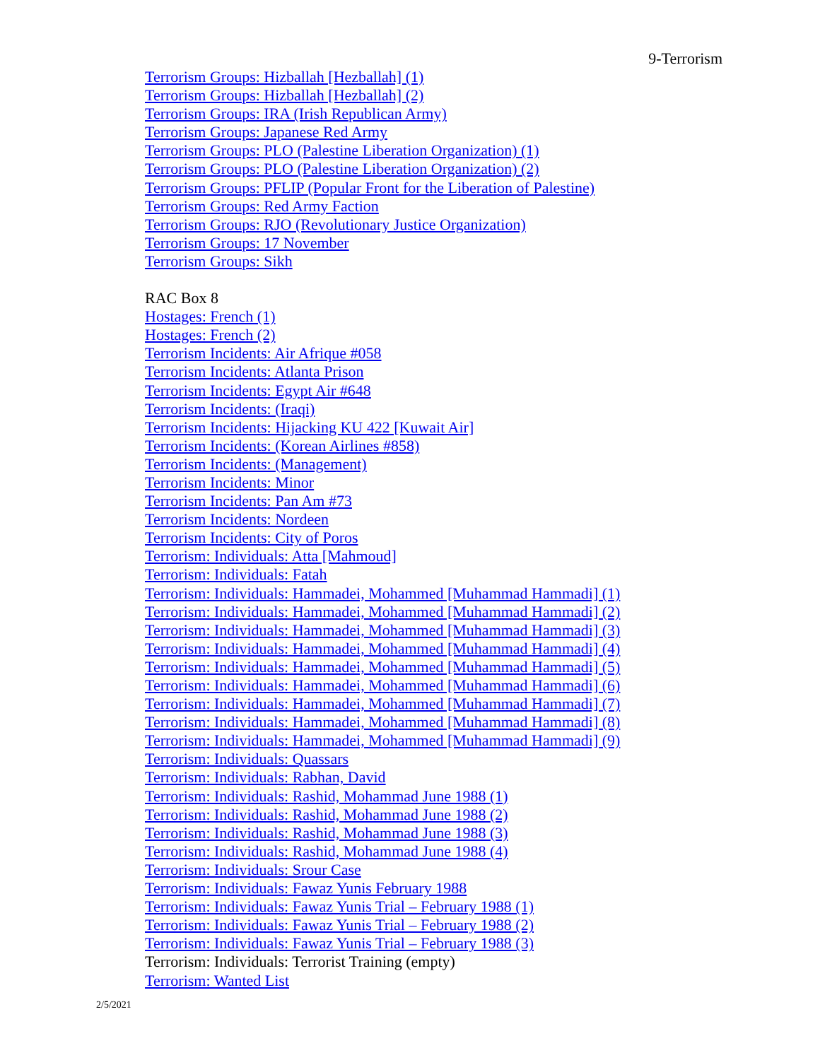9-Terrorism
Terrorism Groups: Hizballah [Hezballah] (1)
Terrorism Groups: Hizballah [Hezballah] (2)
Terrorism Groups: IRA (Irish Republican Army)
Terrorism Groups: Japanese Red Army
Terrorism Groups: PLO (Palestine Liberation Organization) (1)
Terrorism Groups: PLO (Palestine Liberation Organization) (2)
Terrorism Groups: PFLIP (Popular Front for the Liberation of Palestine)
Terrorism Groups: Red Army Faction
Terrorism Groups: RJO (Revolutionary Justice Organization)
Terrorism Groups: 17 November
Terrorism Groups: Sikh
RAC Box 8
Hostages: French (1)
Hostages: French (2)
Terrorism Incidents: Air Afrique #058
Terrorism Incidents: Atlanta Prison
Terrorism Incidents: Egypt Air #648
Terrorism Incidents: (Iraqi)
Terrorism Incidents: Hijacking KU 422 [Kuwait Air]
Terrorism Incidents: (Korean Airlines #858)
Terrorism Incidents: (Management)
Terrorism Incidents: Minor
Terrorism Incidents: Pan Am #73
Terrorism Incidents: Nordeen
Terrorism Incidents: City of Poros
Terrorism: Individuals: Atta [Mahmoud]
Terrorism: Individuals: Fatah
Terrorism: Individuals: Hammadei, Mohammed [Muhammad Hammadi] (1)
Terrorism: Individuals: Hammadei, Mohammed [Muhammad Hammadi] (2)
Terrorism: Individuals: Hammadei, Mohammed [Muhammad Hammadi] (3)
Terrorism: Individuals: Hammadei, Mohammed [Muhammad Hammadi] (4)
Terrorism: Individuals: Hammadei, Mohammed [Muhammad Hammadi] (5)
Terrorism: Individuals: Hammadei, Mohammed [Muhammad Hammadi] (6)
Terrorism: Individuals: Hammadei, Mohammed [Muhammad Hammadi] (7)
Terrorism: Individuals: Hammadei, Mohammed [Muhammad Hammadi] (8)
Terrorism: Individuals: Hammadei, Mohammed [Muhammad Hammadi] (9)
Terrorism: Individuals: Quassars
Terrorism: Individuals: Rabhan, David
Terrorism: Individuals: Rashid, Mohammad June 1988 (1)
Terrorism: Individuals: Rashid, Mohammad June 1988 (2)
Terrorism: Individuals: Rashid, Mohammad June 1988 (3)
Terrorism: Individuals: Rashid, Mohammad June 1988 (4)
Terrorism: Individuals: Srour Case
Terrorism: Individuals: Fawaz Yunis February 1988
Terrorism: Individuals: Fawaz Yunis Trial – February 1988 (1)
Terrorism: Individuals: Fawaz Yunis Trial – February 1988 (2)
Terrorism: Individuals: Fawaz Yunis Trial – February 1988 (3)
Terrorism: Individuals: Terrorist Training (empty)
Terrorism: Wanted List
2/5/2021